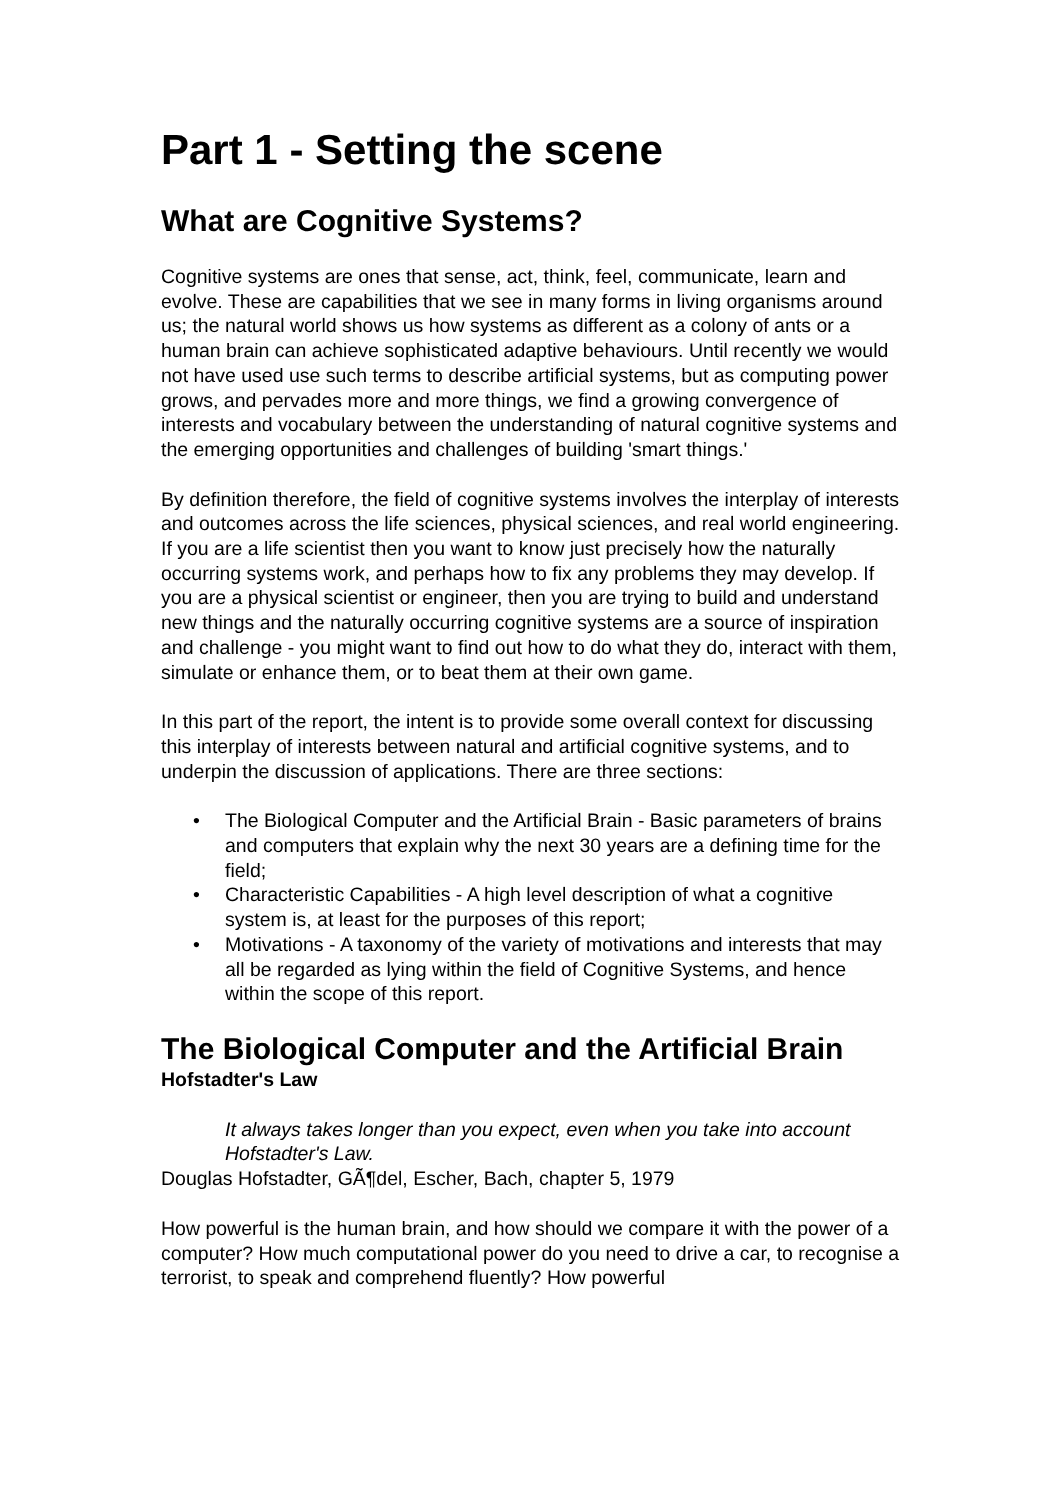Part 1 - Setting the scene
What are Cognitive Systems?
Cognitive systems are ones that sense, act, think, feel, communicate, learn and evolve. These are capabilities that we see in many forms in living organisms around us; the natural world shows us how systems as different as a colony of ants or a human brain can achieve sophisticated adaptive behaviours. Until recently we would not have used use such terms to describe artificial systems, but as computing power grows, and pervades more and more things, we find a growing convergence of interests and vocabulary between the understanding of natural cognitive systems and the emerging opportunities and challenges of building 'smart things.'
By definition therefore, the field of cognitive systems involves the interplay of interests and outcomes across the life sciences, physical sciences, and real world engineering. If you are a life scientist then you want to know just precisely how the naturally occurring systems work, and perhaps how to fix any problems they may develop. If you are a physical scientist or engineer, then you are trying to build and understand new things and the naturally occurring cognitive systems are a source of inspiration and challenge - you might want to find out how to do what they do, interact with them, simulate or enhance them, or to beat them at their own game.
In this part of the report, the intent is to provide some overall context for discussing this interplay of interests between natural and artificial cognitive systems, and to underpin the discussion of applications. There are three sections:
• The Biological Computer and the Artificial Brain - Basic parameters of brains and computers that explain why the next 30 years are a defining time for the field;
• Characteristic Capabilities - A high level description of what a cognitive system is, at least for the purposes of this report;
• Motivations - A taxonomy of the variety of motivations and interests that may all be regarded as lying within the field of Cognitive Systems, and hence within the scope of this report.
The Biological Computer and the Artificial Brain
Hofstadter's Law
It always takes longer than you expect, even when you take into account Hofstadter's Law.
Douglas Hofstadter, GÃ¶del, Escher, Bach, chapter 5, 1979
How powerful is the human brain, and how should we compare it with the power of a computer? How much computational power do you need to drive a car, to recognise a terrorist, to speak and comprehend fluently? How powerful